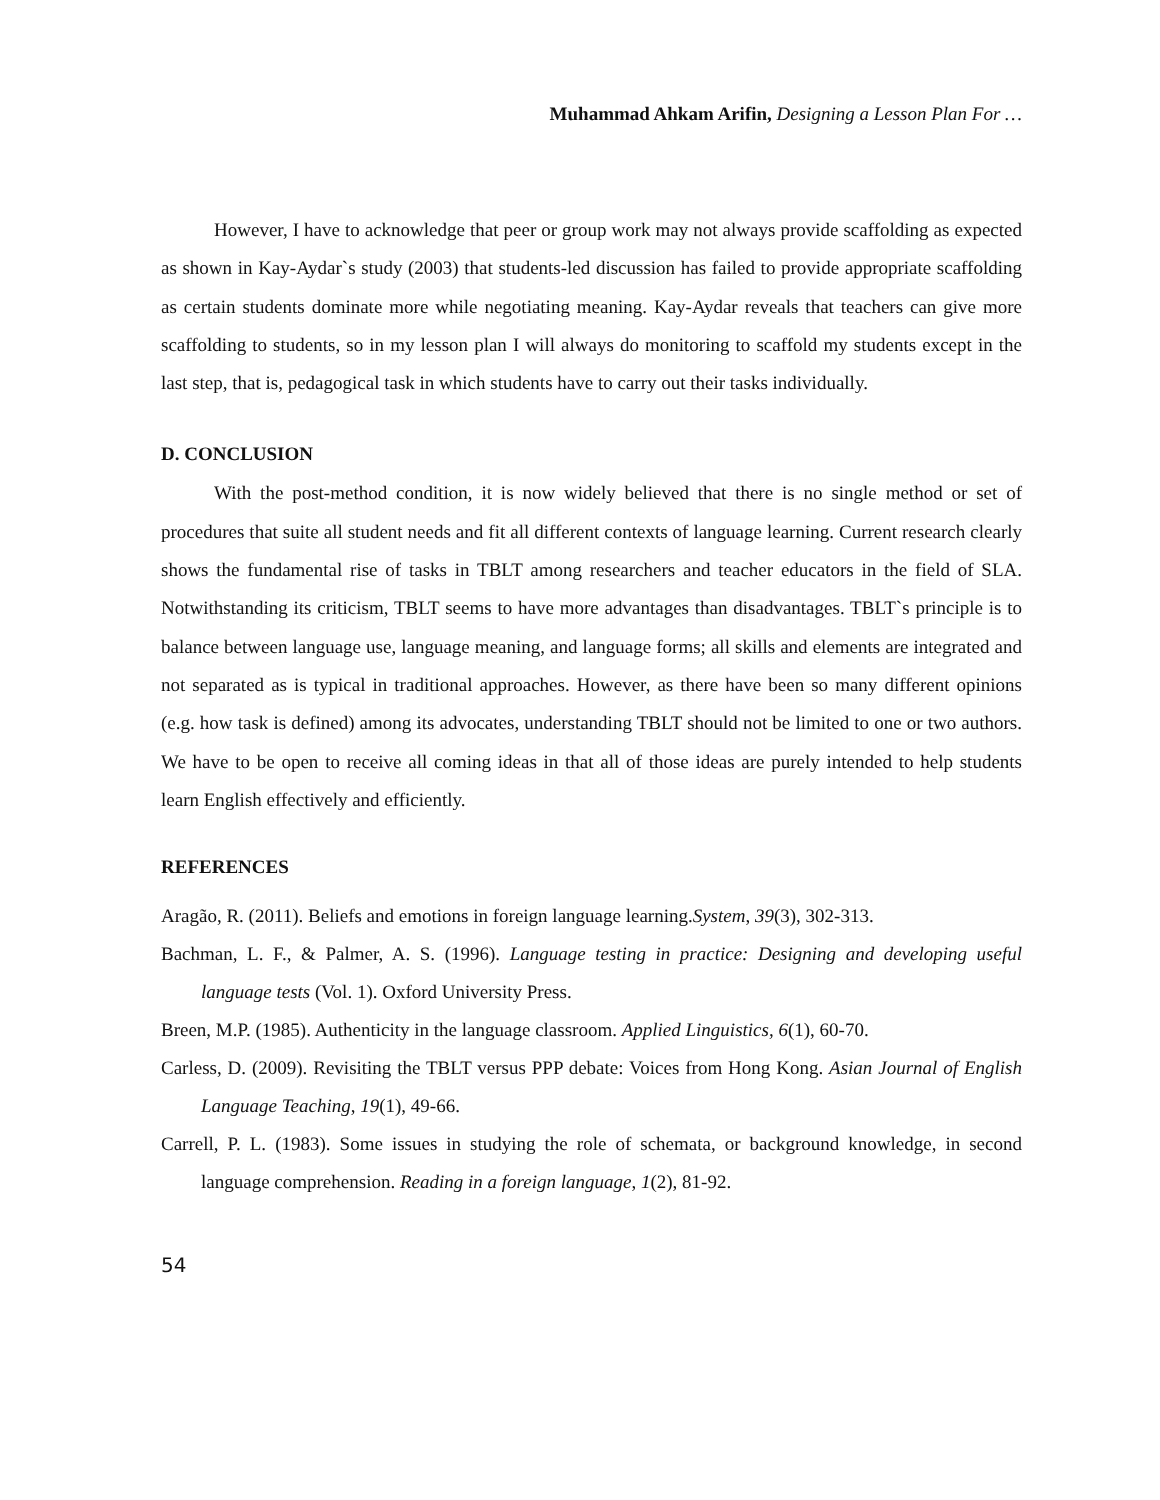Muhammad Ahkam Arifin, Designing a Lesson Plan For …
However, I have to acknowledge that peer or group work may not always provide scaffolding as expected as shown in Kay-Aydar`s study (2003) that students-led discussion has failed to provide appropriate scaffolding as certain students dominate more while negotiating meaning. Kay-Aydar reveals that teachers can give more scaffolding to students, so in my lesson plan I will always do monitoring to scaffold my students except in the last step, that is, pedagogical task in which students have to carry out their tasks individually.
D. CONCLUSION
With the post-method condition, it is now widely believed that there is no single method or set of procedures that suite all student needs and fit all different contexts of language learning. Current research clearly shows the fundamental rise of tasks in TBLT among researchers and teacher educators in the field of SLA. Notwithstanding its criticism, TBLT seems to have more advantages than disadvantages. TBLT`s principle is to balance between language use, language meaning, and language forms; all skills and elements are integrated and not separated as is typical in traditional approaches. However, as there have been so many different opinions (e.g. how task is defined) among its advocates, understanding TBLT should not be limited to one or two authors. We have to be open to receive all coming ideas in that all of those ideas are purely intended to help students learn English effectively and efficiently.
REFERENCES
Aragão, R. (2011). Beliefs and emotions in foreign language learning.System, 39(3), 302-313.
Bachman, L. F., & Palmer, A. S. (1996). Language testing in practice: Designing and developing useful language tests (Vol. 1). Oxford University Press.
Breen, M.P. (1985). Authenticity in the language classroom. Applied Linguistics, 6(1), 60-70.
Carless, D. (2009). Revisiting the TBLT versus PPP debate: Voices from Hong Kong. Asian Journal of English Language Teaching, 19(1), 49-66.
Carrell, P. L. (1983). Some issues in studying the role of schemata, or background knowledge, in second language comprehension. Reading in a foreign language, 1(2), 81-92.
54